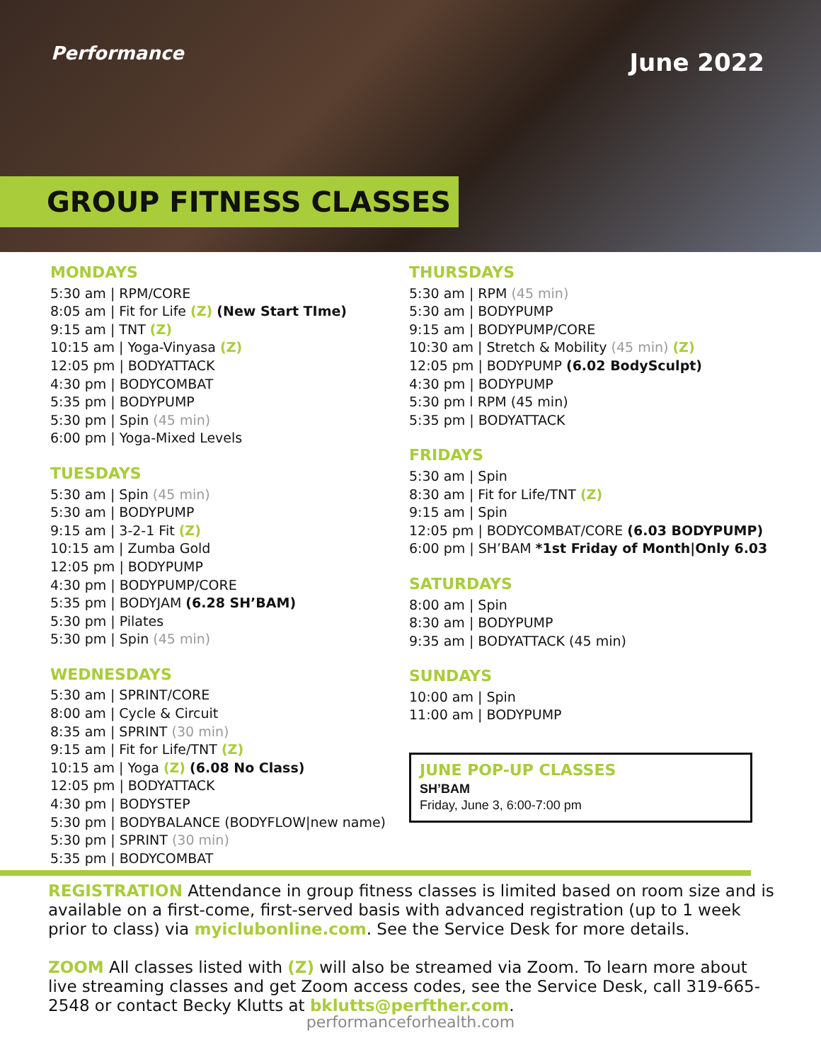Performance June 2022
GROUP FITNESS CLASSES
MONDAYS
5:30 am | RPM/CORE
8:05 am | Fit for Life (Z) (New Start TIme)
9:15 am | TNT (Z)
10:15 am | Yoga-Vinyasa (Z)
12:05 pm | BODYATTACK
4:30 pm | BODYCOMBAT
5:35 pm | BODYPUMP
5:30 pm | Spin (45 min)
6:00 pm | Yoga-Mixed Levels
TUESDAYS
5:30 am | Spin (45 min)
5:30 am | BODYPUMP
9:15 am | 3-2-1 Fit (Z)
10:15 am | Zumba Gold
12:05 pm | BODYPUMP
4:30 pm | BODYPUMP/CORE
5:35 pm | BODYJAM (6.28 SH’BAM)
5:30 pm | Pilates
5:30 pm | Spin (45 min)
WEDNESDAYS
5:30 am | SPRINT/CORE
8:00 am | Cycle & Circuit
8:35 am | SPRINT (30 min)
9:15 am | Fit for Life/TNT (Z)
10:15 am | Yoga (Z) (6.08 No Class)
12:05 pm | BODYATTACK
4:30 pm | BODYSTEP
5:30 pm | BODYBALANCE (BODYFLOW|new name)
5:30 pm | SPRINT (30 min)
5:35 pm | BODYCOMBAT
THURSDAYS
5:30 am | RPM (45 min)
5:30 am | BODYPUMP
9:15 am | BODYPUMP/CORE
10:30 am | Stretch & Mobility (45 min) (Z)
12:05 pm | BODYPUMP (6.02 BodySculpt)
4:30 pm | BODYPUMP
5:30 pm l RPM (45 min)
5:35 pm | BODYATTACK
FRIDAYS
5:30 am | Spin
8:30 am | Fit for Life/TNT (Z)
9:15 am | Spin
12:05 pm | BODYCOMBAT/CORE (6.03 BODYPUMP)
6:00 pm | SH’BAM *1st Friday of Month|Only 6.03
SATURDAYS
8:00 am | Spin
8:30 am | BODYPUMP
9:35 am | BODYATTACK (45 min)
SUNDAYS
10:00 am | Spin
11:00 am | BODYPUMP
JUNE POP-UP CLASSES
SH’BAM
Friday, June 3, 6:00-7:00 pm
REGISTRATION Attendance in group fitness classes is limited based on room size and is available on a first-come, first-served basis with advanced registration (up to 1 week prior to class) via myiclubonline.com. See the Service Desk for more details.
ZOOM All classes listed with (Z) will also be streamed via Zoom. To learn more about live streaming classes and get Zoom access codes, see the Service Desk, call 319-665-2548 or contact Becky Klutts at bklutts@perfther.com.
performanceforhealth.com